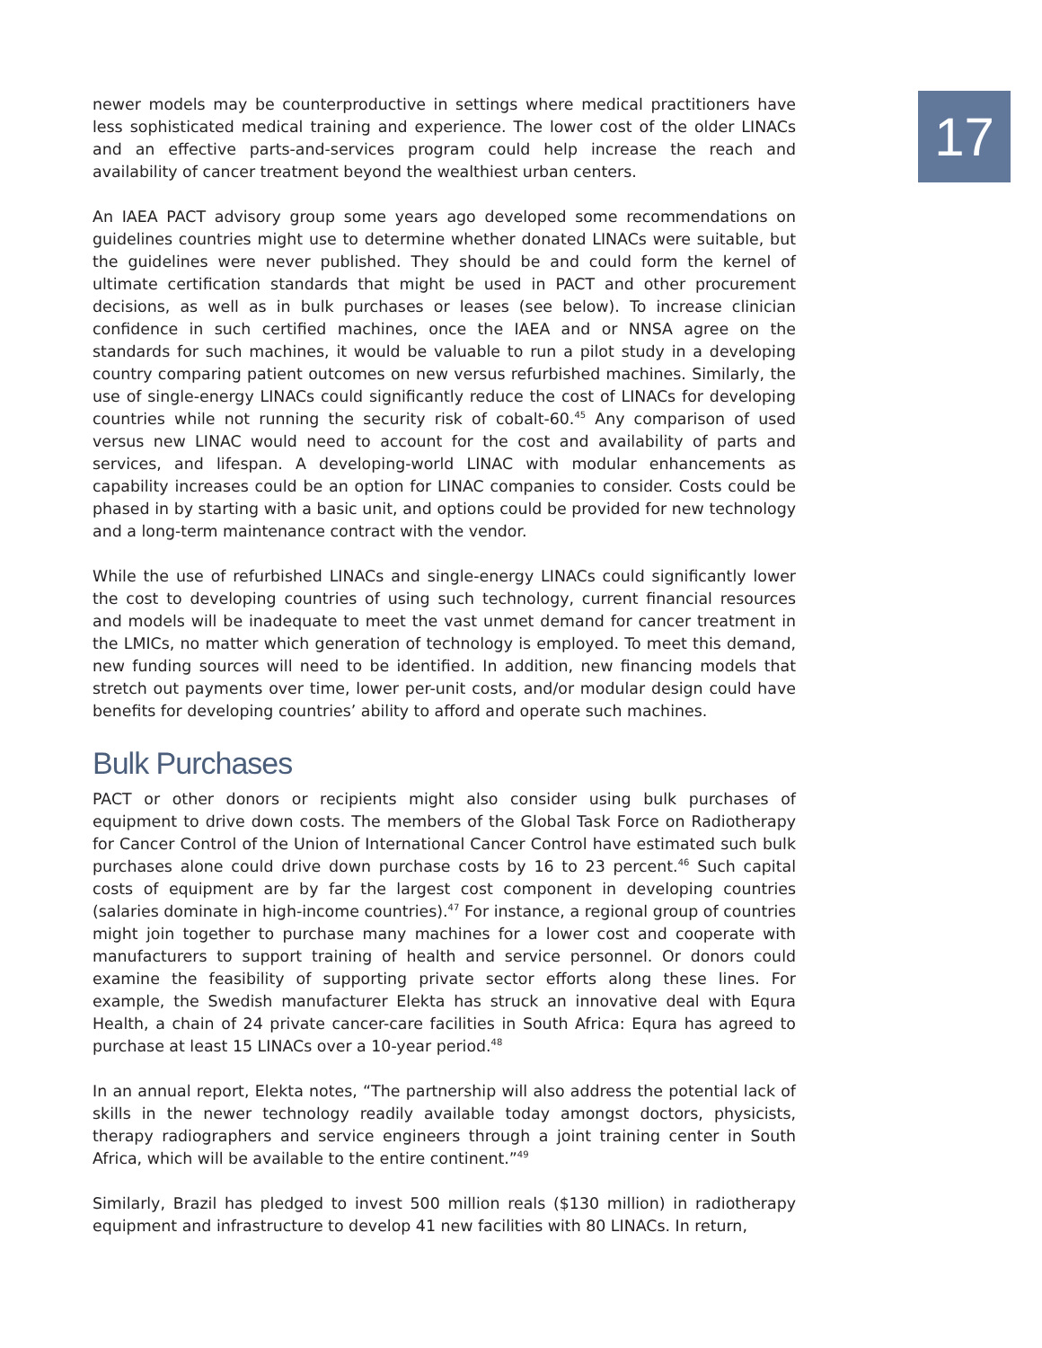17
newer models may be counterproductive in settings where medical practitioners have less sophisticated medical training and experience. The lower cost of the older LINACs and an effective parts-and-services program could help increase the reach and availability of cancer treatment beyond the wealthiest urban centers.
An IAEA PACT advisory group some years ago developed some recommendations on guidelines countries might use to determine whether donated LINACs were suitable, but the guidelines were never published. They should be and could form the kernel of ultimate certification standards that might be used in PACT and other procurement decisions, as well as in bulk purchases or leases (see below). To increase clinician confidence in such certified machines, once the IAEA and or NNSA agree on the standards for such machines, it would be valuable to run a pilot study in a developing country comparing patient outcomes on new versus refurbished machines. Similarly, the use of single-energy LINACs could significantly reduce the cost of LINACs for developing countries while not running the security risk of cobalt-60.<sup>45</sup> Any comparison of used versus new LINAC would need to account for the cost and availability of parts and services, and lifespan. A developing-world LINAC with modular enhancements as capability increases could be an option for LINAC companies to consider. Costs could be phased in by starting with a basic unit, and options could be provided for new technology and a long-term maintenance contract with the vendor.
While the use of refurbished LINACs and single-energy LINACs could significantly lower the cost to developing countries of using such technology, current financial resources and models will be inadequate to meet the vast unmet demand for cancer treatment in the LMICs, no matter which generation of technology is employed. To meet this demand, new funding sources will need to be identified. In addition, new financing models that stretch out payments over time, lower per-unit costs, and/or modular design could have benefits for developing countries’ ability to afford and operate such machines.
Bulk Purchases
PACT or other donors or recipients might also consider using bulk purchases of equipment to drive down costs. The members of the Global Task Force on Radiotherapy for Cancer Control of the Union of International Cancer Control have estimated such bulk purchases alone could drive down purchase costs by 16 to 23 percent.<sup>46</sup> Such capital costs of equipment are by far the largest cost component in developing countries (salaries dominate in high-income countries).<sup>47</sup> For instance, a regional group of countries might join together to purchase many machines for a lower cost and cooperate with manufacturers to support training of health and service personnel. Or donors could examine the feasibility of supporting private sector efforts along these lines. For example, the Swedish manufacturer Elekta has struck an innovative deal with Equra Health, a chain of 24 private cancer-care facilities in South Africa: Equra has agreed to purchase at least 15 LINACs over a 10-year period.<sup>48</sup>
In an annual report, Elekta notes, “The partnership will also address the potential lack of skills in the newer technology readily available today amongst doctors, physicists, therapy radiographers and service engineers through a joint training center in South Africa, which will be available to the entire continent.”<sup>49</sup>
Similarly, Brazil has pledged to invest 500 million reals ($130 million) in radiotherapy equipment and infrastructure to develop 41 new facilities with 80 LINACs. In return,